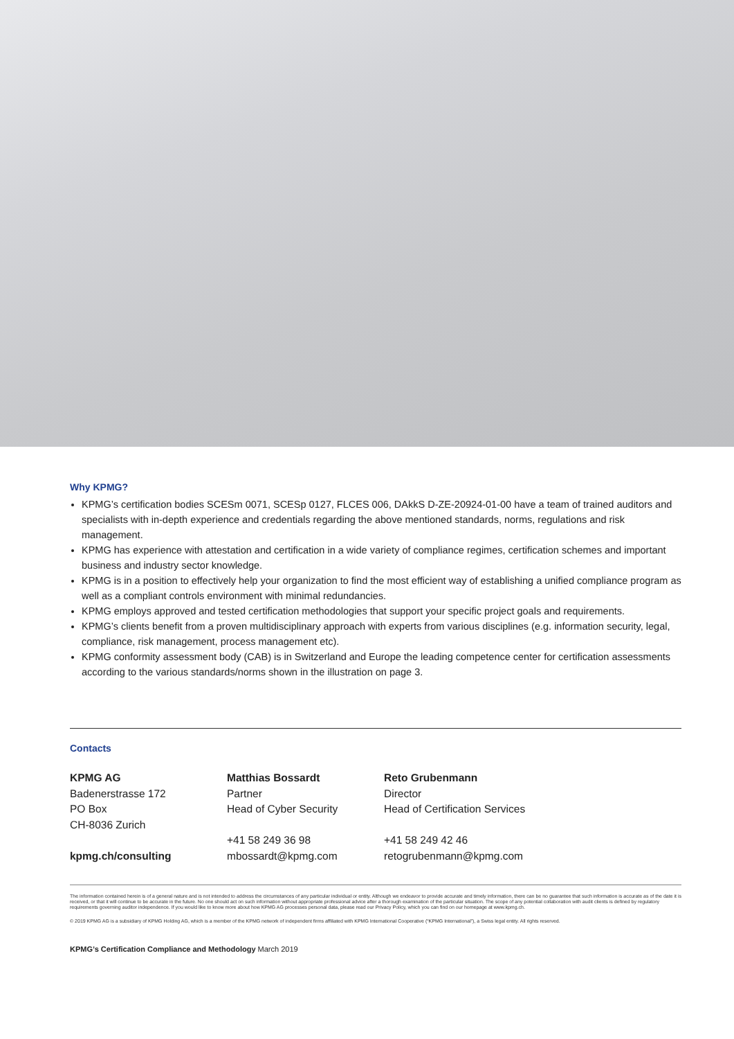Why KPMG?
KPMG’s certification bodies SCESm 0071, SCESp 0127, FLCES 006, DAkkS D-ZE-20924-01-00 have a team of trained auditors and specialists with in-depth experience and credentials regarding the above mentioned standards, norms, regulations and risk management.
KPMG has experience with attestation and certification in a wide variety of compliance regimes, certification schemes and important business and industry sector knowledge.
KPMG is in a position to effectively help your organization to find the most efficient way of establishing a unified compliance program as well as a compliant controls environment with minimal redundancies.
KPMG employs approved and tested certification methodologies that support your specific project goals and requirements.
KPMG’s clients benefit from a proven multidisciplinary approach with experts from various disciplines (e.g. information security, legal, compliance, risk management, process management etc).
KPMG conformity assessment body (CAB) is in Switzerland and Europe the leading competence center for certification assessments according to the various standards/norms shown in the illustration on page 3.
Contacts
KPMG AG
Badenerstrasse 172
PO Box
CH-8036 Zurich
kpmg.ch/consulting
Matthias Bossardt
Partner
Head of Cyber Security
+41 58 249 36 98
mbossardt@kpmg.com
Reto Grubenmann
Director
Head of Certification Services
+41 58 249 42 46
retogrubenmann@kpmg.com
The information contained herein is of a general nature and is not intended to address the circumstances of any particular individual or entity. Although we endeavor to provide accurate and timely information, there can be no guarantee that such information is accurate as of the date it is received, or that it will continue to be accurate in the future. No one should act on such information without appropriate professional advice after a thorough examination of the particular situation. The scope of any potential collaboration with audit clients is defined by regulatory requirements governing auditor independence. If you would like to know more about how KPMG AG processes personal data, please read our Privacy Policy, which you can find on our homepage at www.kpmg.ch.
© 2019 KPMG AG is a subsidiary of KPMG Holding AG, which is a member of the KPMG network of independent firms affiliated with KPMG International Cooperative (“KPMG International”), a Swiss legal entity. All rights reserved.
KPMG’s Certification Compliance and Methodology March 2019